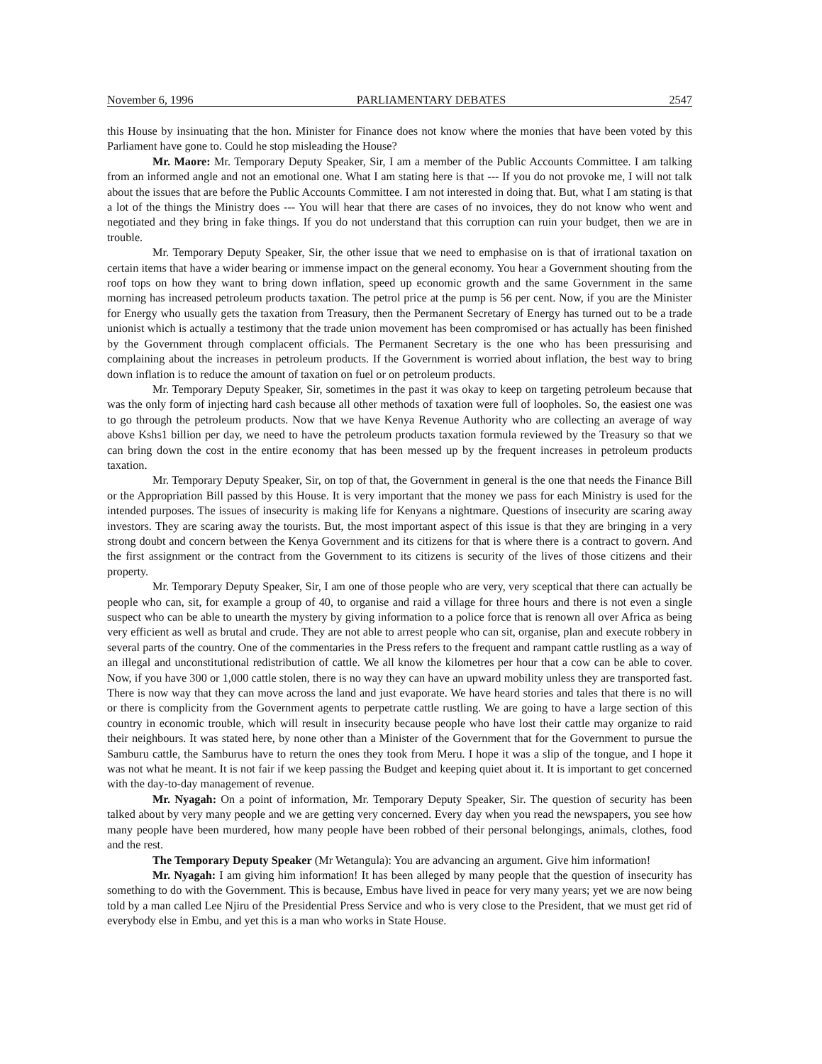November 6, 1996 PARLIAMENTARY DEBATES 2547
this House by insinuating that the hon. Minister for Finance does not know where the monies that have been voted by this Parliament have gone to. Could he stop misleading the House?
Mr. Maore: Mr. Temporary Deputy Speaker, Sir, I am a member of the Public Accounts Committee. I am talking from an informed angle and not an emotional one. What I am stating here is that --- If you do not provoke me, I will not talk about the issues that are before the Public Accounts Committee. I am not interested in doing that. But, what I am stating is that a lot of the things the Ministry does --- You will hear that there are cases of no invoices, they do not know who went and negotiated and they bring in fake things. If you do not understand that this corruption can ruin your budget, then we are in trouble.
Mr. Temporary Deputy Speaker, Sir, the other issue that we need to emphasise on is that of irrational taxation on certain items that have a wider bearing or immense impact on the general economy. You hear a Government shouting from the roof tops on how they want to bring down inflation, speed up economic growth and the same Government in the same morning has increased petroleum products taxation. The petrol price at the pump is 56 per cent. Now, if you are the Minister for Energy who usually gets the taxation from Treasury, then the Permanent Secretary of Energy has turned out to be a trade unionist which is actually a testimony that the trade union movement has been compromised or has actually has been finished by the Government through complacent officials. The Permanent Secretary is the one who has been pressurising and complaining about the increases in petroleum products. If the Government is worried about inflation, the best way to bring down inflation is to reduce the amount of taxation on fuel or on petroleum products.
Mr. Temporary Deputy Speaker, Sir, sometimes in the past it was okay to keep on targeting petroleum because that was the only form of injecting hard cash because all other methods of taxation were full of loopholes. So, the easiest one was to go through the petroleum products. Now that we have Kenya Revenue Authority who are collecting an average of way above Kshs1 billion per day, we need to have the petroleum products taxation formula reviewed by the Treasury so that we can bring down the cost in the entire economy that has been messed up by the frequent increases in petroleum products taxation.
Mr. Temporary Deputy Speaker, Sir, on top of that, the Government in general is the one that needs the Finance Bill or the Appropriation Bill passed by this House. It is very important that the money we pass for each Ministry is used for the intended purposes. The issues of insecurity is making life for Kenyans a nightmare. Questions of insecurity are scaring away investors. They are scaring away the tourists. But, the most important aspect of this issue is that they are bringing in a very strong doubt and concern between the Kenya Government and its citizens for that is where there is a contract to govern. And the first assignment or the contract from the Government to its citizens is security of the lives of those citizens and their property.
Mr. Temporary Deputy Speaker, Sir, I am one of those people who are very, very sceptical that there can actually be people who can, sit, for example a group of 40, to organise and raid a village for three hours and there is not even a single suspect who can be able to unearth the mystery by giving information to a police force that is renown all over Africa as being very efficient as well as brutal and crude. They are not able to arrest people who can sit, organise, plan and execute robbery in several parts of the country. One of the commentaries in the Press refers to the frequent and rampant cattle rustling as a way of an illegal and unconstitutional redistribution of cattle. We all know the kilometres per hour that a cow can be able to cover. Now, if you have 300 or 1,000 cattle stolen, there is no way they can have an upward mobility unless they are transported fast. There is now way that they can move across the land and just evaporate. We have heard stories and tales that there is no will or there is complicity from the Government agents to perpetrate cattle rustling. We are going to have a large section of this country in economic trouble, which will result in insecurity because people who have lost their cattle may organize to raid their neighbours. It was stated here, by none other than a Minister of the Government that for the Government to pursue the Samburu cattle, the Samburus have to return the ones they took from Meru. I hope it was a slip of the tongue, and I hope it was not what he meant. It is not fair if we keep passing the Budget and keeping quiet about it. It is important to get concerned with the day-to-day management of revenue.
Mr. Nyagah: On a point of information, Mr. Temporary Deputy Speaker, Sir. The question of security has been talked about by very many people and we are getting very concerned. Every day when you read the newspapers, you see how many people have been murdered, how many people have been robbed of their personal belongings, animals, clothes, food and the rest.
The Temporary Deputy Speaker (Mr Wetangula): You are advancing an argument. Give him information!
Mr. Nyagah: I am giving him information! It has been alleged by many people that the question of insecurity has something to do with the Government. This is because, Embus have lived in peace for very many years; yet we are now being told by a man called Lee Njiru of the Presidential Press Service and who is very close to the President, that we must get rid of everybody else in Embu, and yet this is a man who works in State House.